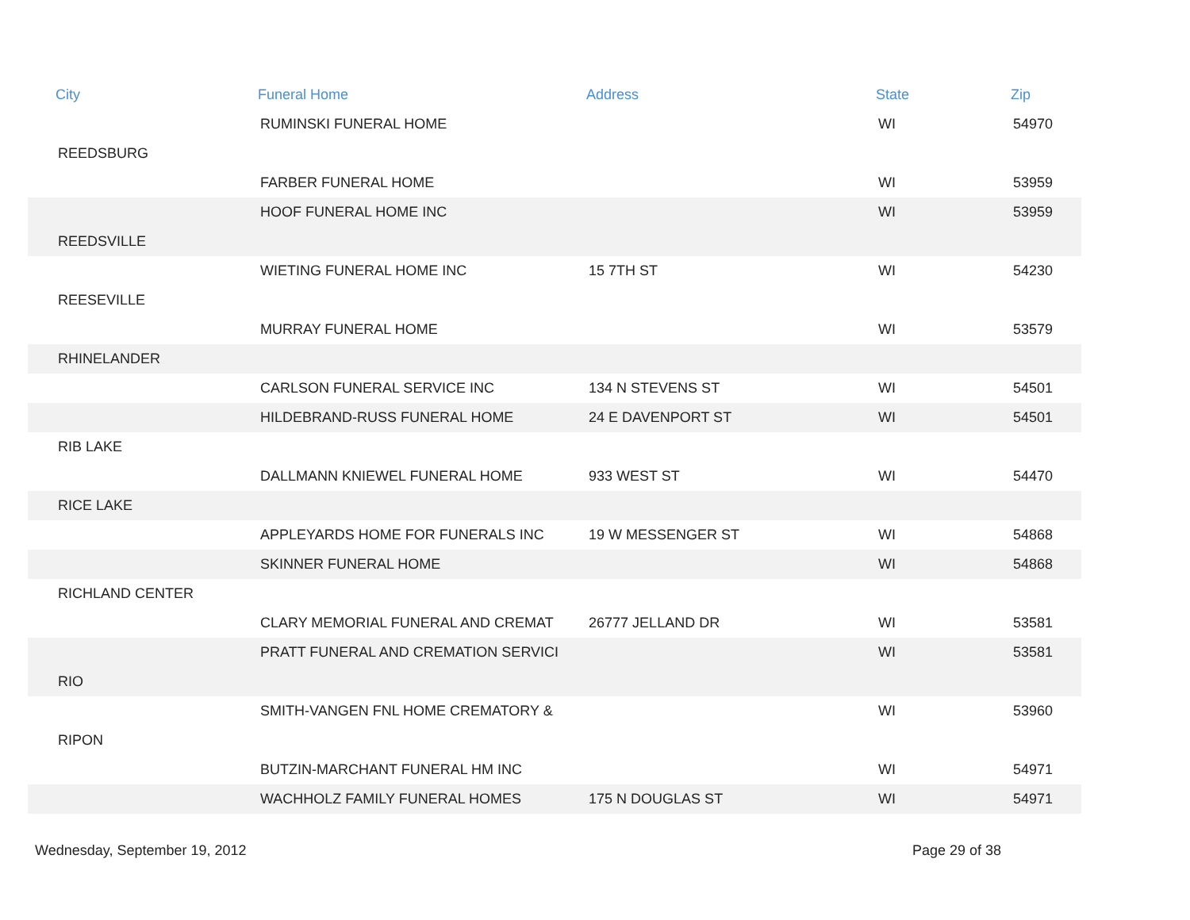| City | Funeral Home | Address | State | Zip |
| --- | --- | --- | --- | --- |
| | RUMINSKI FUNERAL HOME | | WI | 54970 |
| REEDSBURG | | | | |
| | FARBER FUNERAL HOME | | WI | 53959 |
| | HOOF FUNERAL HOME INC | | WI | 53959 |
| REEDSVILLE | | | | |
| | WIETING FUNERAL HOME INC | 15 7TH ST | WI | 54230 |
| REESEVILLE | | | | |
| | MURRAY FUNERAL HOME | | WI | 53579 |
| RHINELANDER | | | | |
| | CARLSON FUNERAL SERVICE INC | 134 N STEVENS ST | WI | 54501 |
| | HILDEBRAND-RUSS FUNERAL HOME | 24 E DAVENPORT ST | WI | 54501 |
| RIB LAKE | | | | |
| | DALLMANN KNIEWEL FUNERAL HOME | 933 WEST ST | WI | 54470 |
| RICE LAKE | | | | |
| | APPLEYARDS HOME FOR FUNERALS INC | 19 W MESSENGER ST | WI | 54868 |
| | SKINNER FUNERAL HOME | | WI | 54868 |
| RICHLAND CENTER | | | | |
| | CLARY MEMORIAL FUNERAL AND CREMAT | 26777 JELLAND DR | WI | 53581 |
| | PRATT FUNERAL AND CREMATION SERVICI | | WI | 53581 |
| RIO | | | | |
| | SMITH-VANGEN FNL HOME CREMATORY & | | WI | 53960 |
| RIPON | | | | |
| | BUTZIN-MARCHANT FUNERAL HM INC | | WI | 54971 |
| | WACHHOLZ FAMILY FUNERAL HOMES | 175 N DOUGLAS ST | WI | 54971 |
Wednesday, September 19, 2012 Page 29 of 38